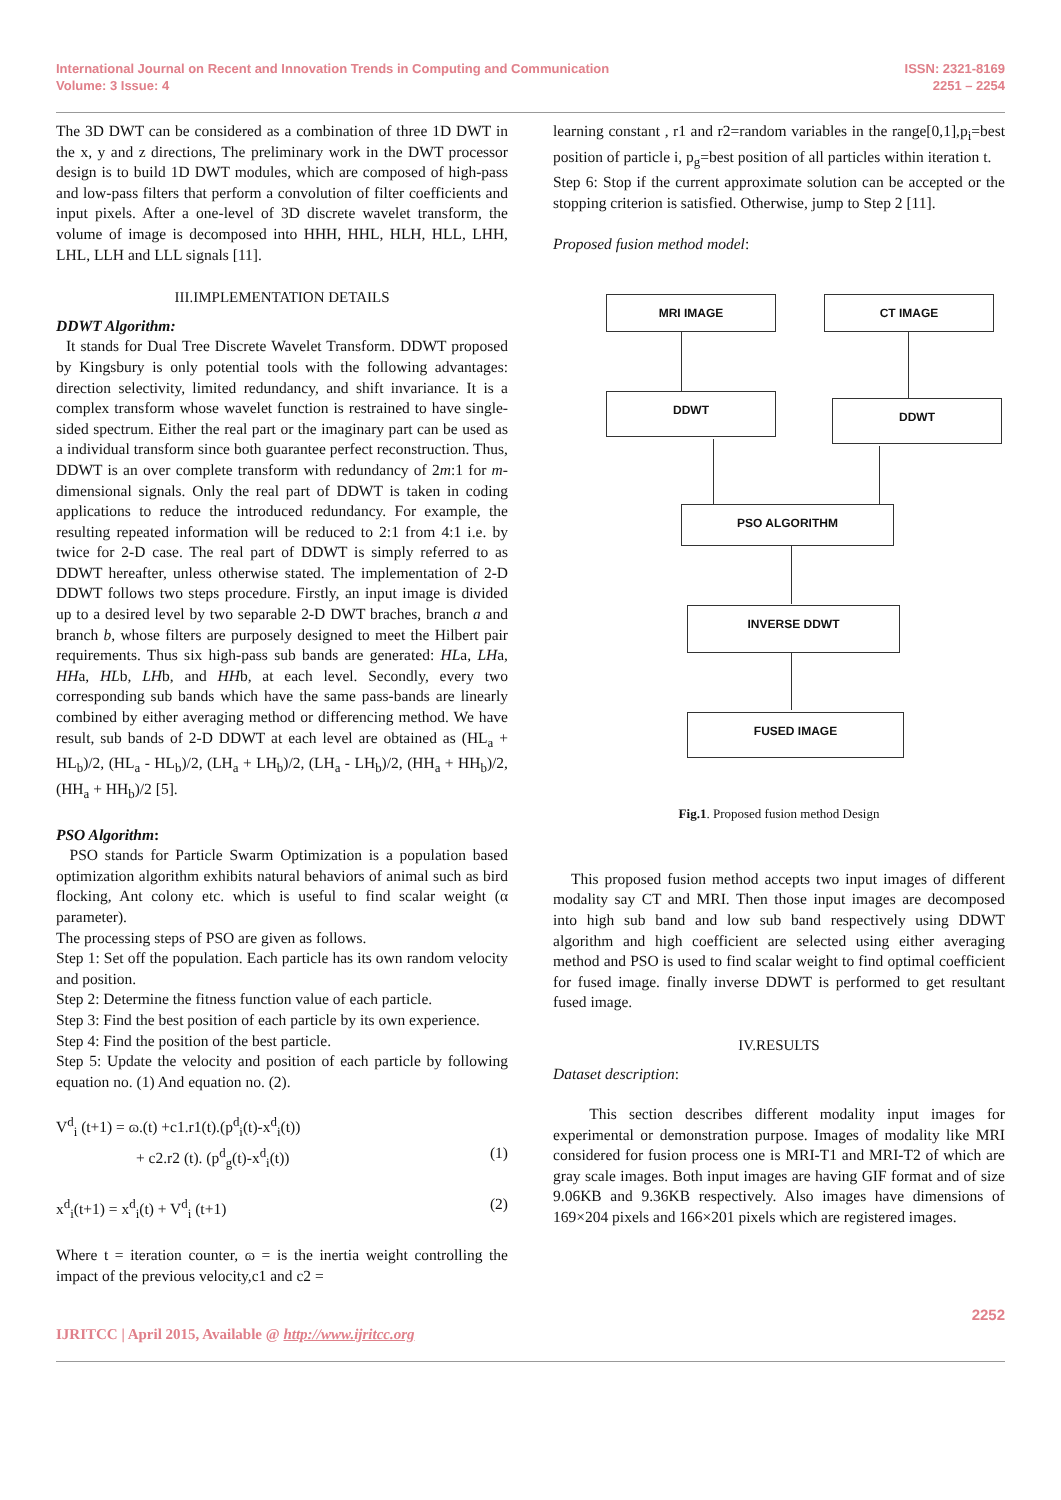International Journal on Recent and Innovation Trends in Computing and Communication
Volume: 3 Issue: 4
ISSN: 2321-8169
2251 – 2254
The 3D DWT can be considered as a combination of three 1D DWT in the x, y and z directions, The preliminary work in the DWT processor design is to build 1D DWT modules, which are composed of high-pass and low-pass filters that perform a convolution of filter coefficients and input pixels. After a one-level of 3D discrete wavelet transform, the volume of image is decomposed into HHH, HHL, HLH, HLL, LHH, LHL, LLH and LLL signals [11].
III.IMPLEMENTATION DETAILS
DDWT Algorithm:
It stands for Dual Tree Discrete Wavelet Transform. DDWT proposed by Kingsbury is only potential tools with the following advantages: direction selectivity, limited redundancy, and shift invariance. It is a complex transform whose wavelet function is restrained to have single-sided spectrum. Either the real part or the imaginary part can be used as a individual transform since both guarantee perfect reconstruction. Thus, DDWT is an over complete transform with redundancy of 2m:1 for m-dimensional signals. Only the real part of DDWT is taken in coding applications to reduce the introduced redundancy. For example, the resulting repeated information will be reduced to 2:1 from 4:1 i.e. by twice for 2-D case. The real part of DDWT is simply referred to as DDWT hereafter, unless otherwise stated. The implementation of 2-D DDWT follows two steps procedure. Firstly, an input image is divided up to a desired level by two separable 2-D DWT braches, branch a and branch b, whose filters are purposely designed to meet the Hilbert pair requirements. Thus six high-pass sub bands are generated: HLa, LHa, HHa, HLb, LHb, and HHb, at each level. Secondly, every two corresponding sub bands which have the same pass-bands are linearly combined by either averaging method or differencing method. We have result, sub bands of 2-D DDWT at each level are obtained as (HL<sub>a</sub> + HL<sub>b</sub>)/2, (HL<sub>a</sub> - HL<sub>b</sub>)/2, (LH<sub>a</sub> + LH<sub>b</sub>)/2, (LH<sub>a</sub> - LH<sub>b</sub>)/2, (HH<sub>a</sub> + HH<sub>b</sub>)/2, (HH<sub>a</sub> + HH<sub>b</sub>)/2 [5].
PSO Algorithm:
PSO stands for Particle Swarm Optimization is a population based optimization algorithm exhibits natural behaviors of animal such as bird flocking, Ant colony etc. which is useful to find scalar weight (α parameter).
The processing steps of PSO are given as follows.
Step 1: Set off the population. Each particle has its own random velocity and position.
Step 2: Determine the fitness function value of each particle.
Step 3: Find the best position of each particle by its own experience.
Step 4: Find the position of the best particle.
Step 5: Update the velocity and position of each particle by following equation no. (1) And equation no. (2).
V<sup>d</sup><sub>i</sub> (t+1) = ɷ.(t) +c1.r1(t).(p<sup>d</sup><sub>i</sub>(t)-x<sup>d</sup><sub>i</sub>(t))
+ c2.r2 (t). (p<sup>d</sup><sub>g</sub>(t)-x<sup>d</sup><sub>i</sub>(t)) (1)
x<sup>d</sup><sub>i</sub>(t+1) = x<sup>d</sup><sub>i</sub>(t) + V<sup>d</sup><sub>i</sub> (t+1) (2)
Where t = iteration counter, ɷ = is the inertia weight controlling the impact of the previous velocity,c1 and c2 =
learning constant , r1 and r2=random variables in the range[0,1],p<sub>i</sub>=best position of particle i, p<sub>g</sub>=best position of all particles within iteration t.
Step 6: Stop if the current approximate solution can be accepted or the stopping criterion is satisfied. Otherwise, jump to Step 2 [11].
Proposed fusion method model:
MRI IMAGE CT IMAGE
DDWT DDWT
PSO ALGORITHM
INVERSE DDWT
FUSED IMAGE
Fig.1. Proposed fusion method Design
This proposed fusion method accepts two input images of different modality say CT and MRI. Then those input images are decomposed into high sub band and low sub band respectively using DDWT algorithm and high coefficient are selected using either averaging method and PSO is used to find scalar weight to find optimal coefficient for fused image. finally inverse DDWT is performed to get resultant fused image.
IV.RESULTS
Dataset description:
This section describes different modality input images for experimental or demonstration purpose. Images of modality like MRI considered for fusion process one is MRI-T1 and MRI-T2 of which are gray scale images. Both input images are having GIF format and of size 9.06KB and 9.36KB respectively. Also images have dimensions of 169×204 pixels and 166×201 pixels which are registered images.
IJRITCC | April 2015, Available @ http://www.ijritcc.org
2252